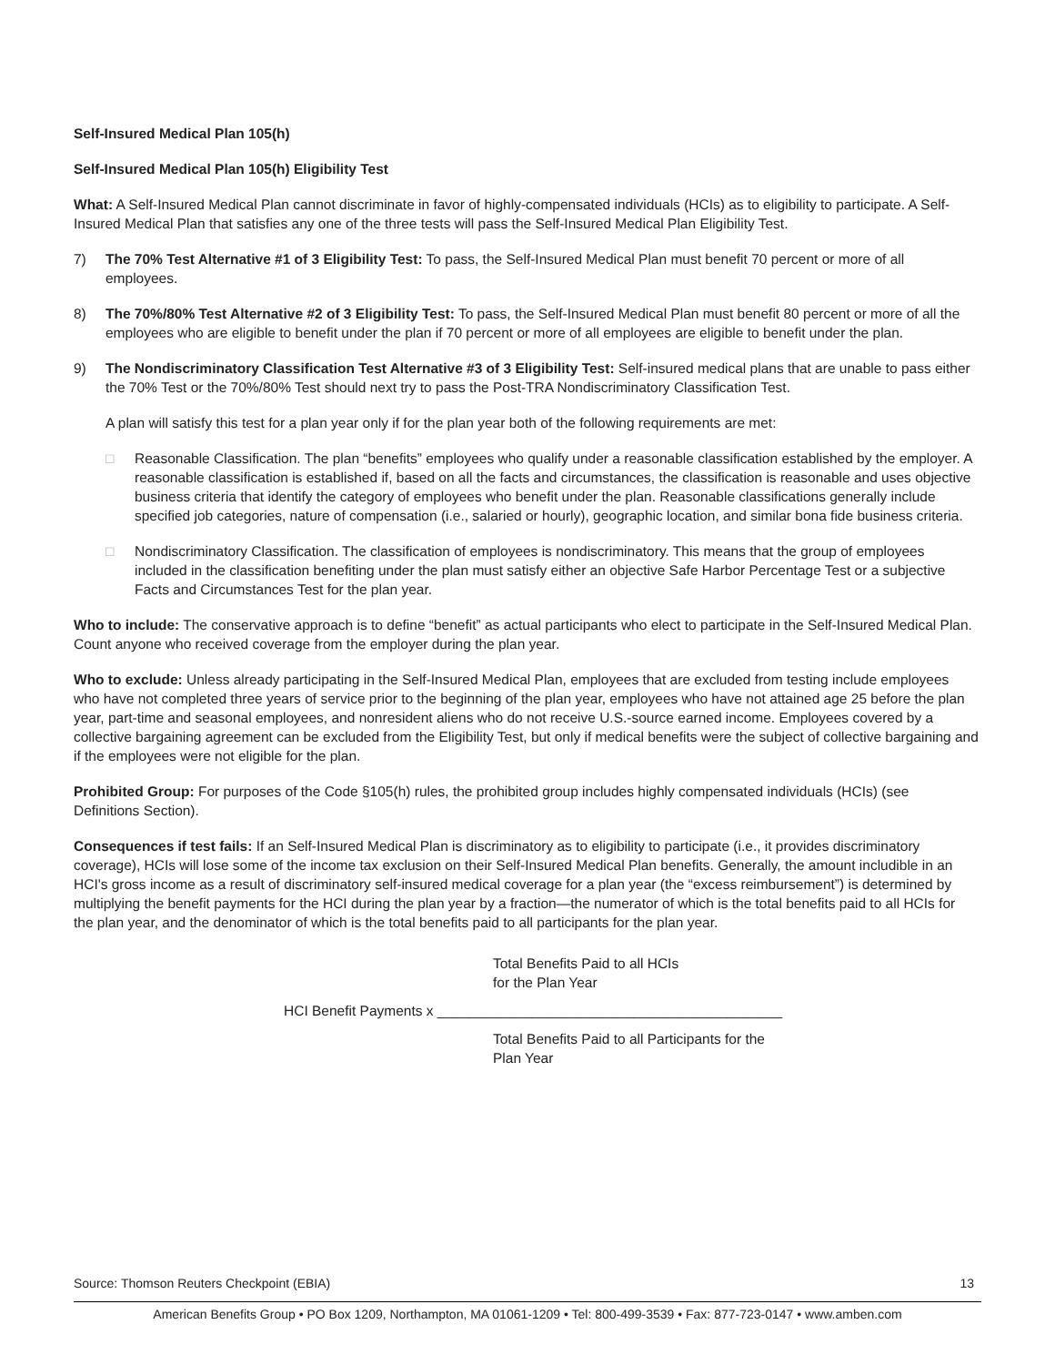Self-Insured Medical Plan 105(h)
Self-Insured Medical Plan 105(h) Eligibility Test
What: A Self-Insured Medical Plan cannot discriminate in favor of highly-compensated individuals (HCIs) as to eligibility to participate. A Self-Insured Medical Plan that satisfies any one of the three tests will pass the Self-Insured Medical Plan Eligibility Test.
7) The 70% Test Alternative #1 of 3 Eligibility Test: To pass, the Self-Insured Medical Plan must benefit 70 percent or more of all employees.
8) The 70%/80% Test Alternative #2 of 3 Eligibility Test: To pass, the Self-Insured Medical Plan must benefit 80 percent or more of all the employees who are eligible to benefit under the plan if 70 percent or more of all employees are eligible to benefit under the plan.
9) The Nondiscriminatory Classification Test Alternative #3 of 3 Eligibility Test: Self-insured medical plans that are unable to pass either the 70% Test or the 70%/80% Test should next try to pass the Post-TRA Nondiscriminatory Classification Test.
A plan will satisfy this test for a plan year only if for the plan year both of the following requirements are met:
□ Reasonable Classification. The plan “benefits” employees who qualify under a reasonable classification established by the employer. A reasonable classification is established if, based on all the facts and circumstances, the classification is reasonable and uses objective business criteria that identify the category of employees who benefit under the plan. Reasonable classifications generally include specified job categories, nature of compensation (i.e., salaried or hourly), geographic location, and similar bona fide business criteria.
□ Nondiscriminatory Classification. The classification of employees is nondiscriminatory. This means that the group of employees included in the classification benefiting under the plan must satisfy either an objective Safe Harbor Percentage Test or a subjective Facts and Circumstances Test for the plan year.
Who to include: The conservative approach is to define “benefit” as actual participants who elect to participate in the Self-Insured Medical Plan. Count anyone who received coverage from the employer during the plan year.
Who to exclude: Unless already participating in the Self-Insured Medical Plan, employees that are excluded from testing include employees who have not completed three years of service prior to the beginning of the plan year, employees who have not attained age 25 before the plan year, part-time and seasonal employees, and nonresident aliens who do not receive U.S.-source earned income. Employees covered by a collective bargaining agreement can be excluded from the Eligibility Test, but only if medical benefits were the subject of collective bargaining and if the employees were not eligible for the plan.
Prohibited Group: For purposes of the Code §105(h) rules, the prohibited group includes highly compensated individuals (HCIs) (see Definitions Section).
Consequences if test fails: If an Self-Insured Medical Plan is discriminatory as to eligibility to participate (i.e., it provides discriminatory coverage), HCIs will lose some of the income tax exclusion on their Self-Insured Medical Plan benefits. Generally, the amount includible in an HCI's gross income as a result of discriminatory self-insured medical coverage for a plan year (the “excess reimbursement”) is determined by multiplying the benefit payments for the HCI during the plan year by a fraction—the numerator of which is the total benefits paid to all HCIs for the plan year, and the denominator of which is the total benefits paid to all participants for the plan year.
Total Benefits Paid to all HCIs
for the Plan Year
HCI Benefit Payments x ____________________________________________
Total Benefits Paid to all Participants for the
Plan Year
Source: Thomson Reuters Checkpoint (EBIA) 13
American Benefits Group • PO Box 1209, Northampton, MA 01061-1209 • Tel: 800-499-3539 • Fax: 877-723-0147 • www.amben.com